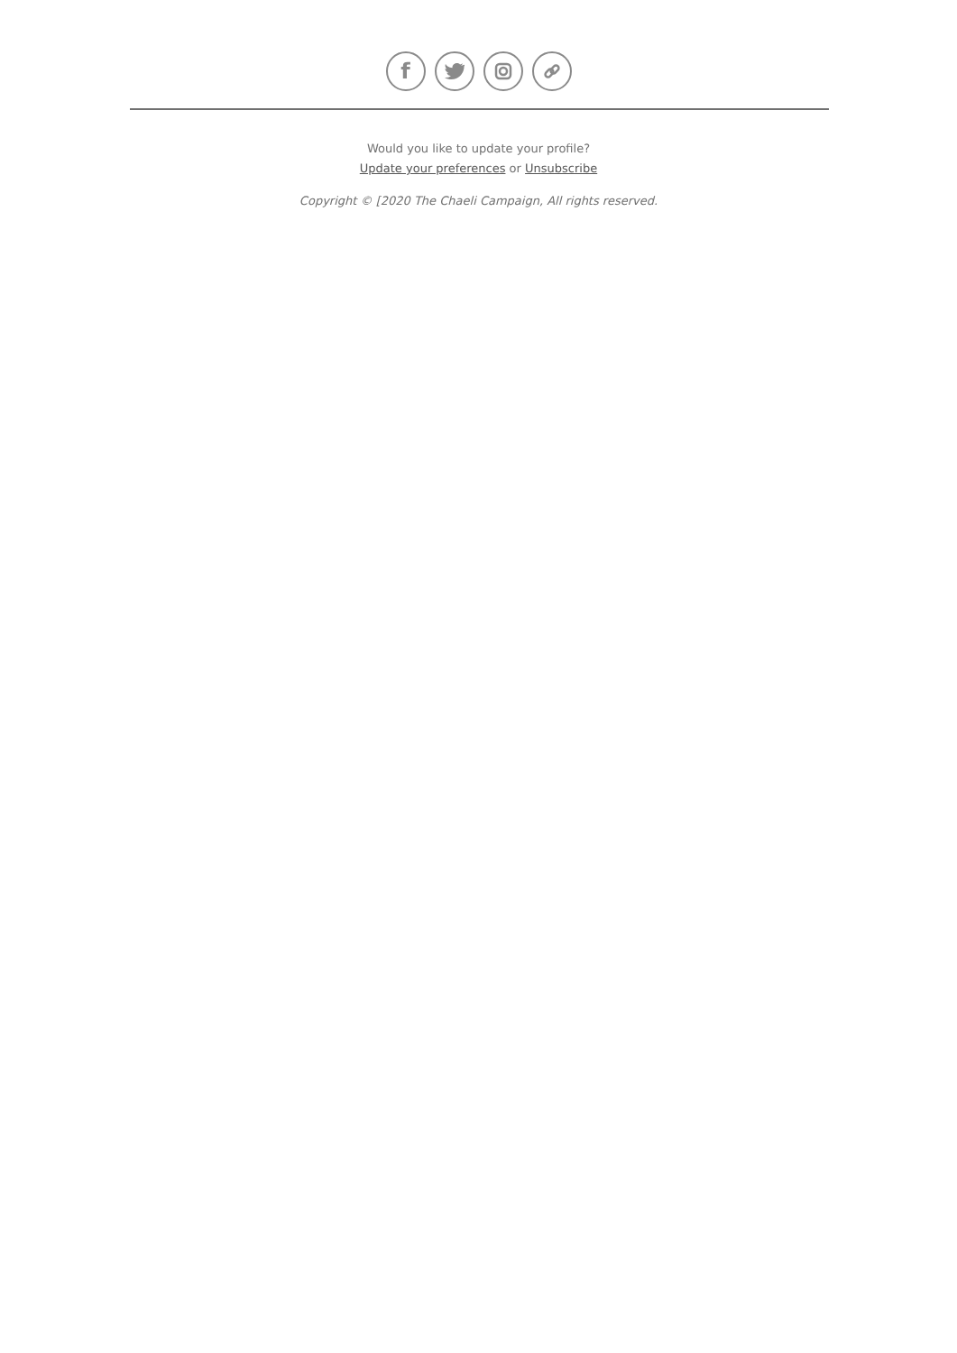f
Would you like to update your profile?
Update your preferences or Unsubscribe
Copyright © [2020 The Chaeli Campaign, All rights reserved.